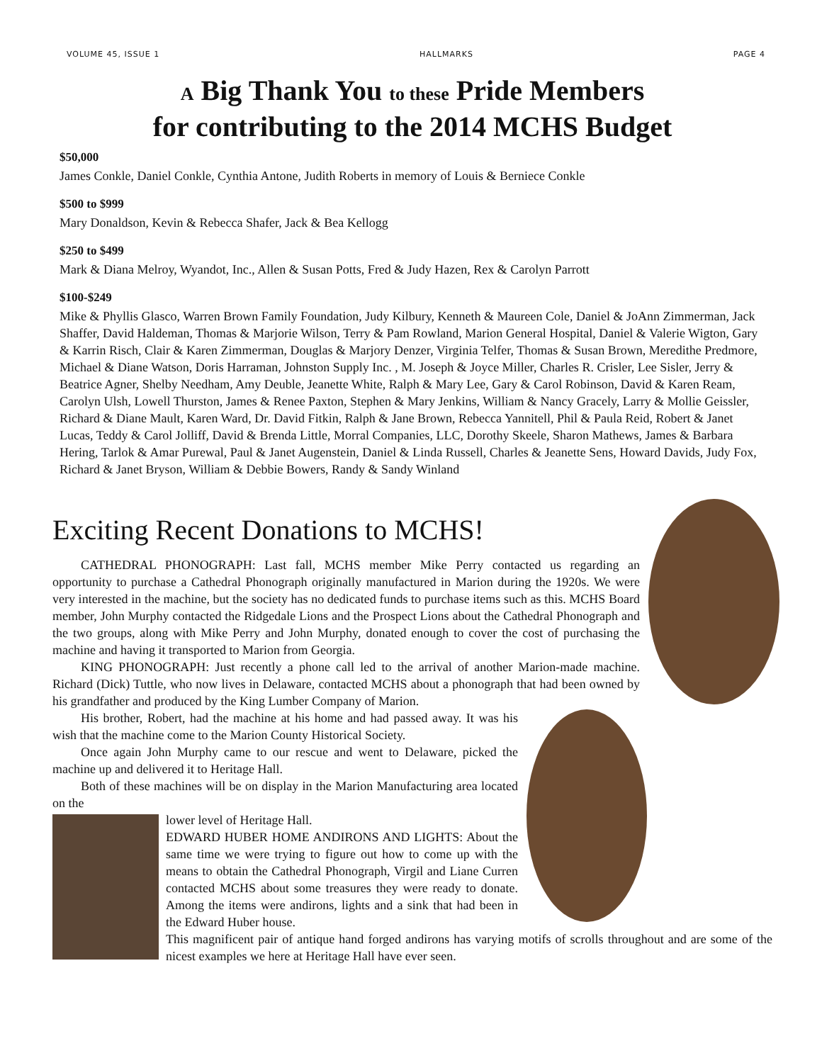VOLUME 45, ISSUE 1 HALLMARKS PAGE 4
A Big Thank You to these Pride Members
for contributing to the 2014 MCHS Budget
$50,000
James Conkle, Daniel Conkle, Cynthia Antone, Judith Roberts in memory of Louis & Berniece Conkle
$500 to $999
Mary Donaldson, Kevin & Rebecca Shafer, Jack & Bea Kellogg
$250 to $499
Mark & Diana Melroy, Wyandot, Inc., Allen & Susan Potts, Fred & Judy Hazen, Rex & Carolyn Parrott
$100-$249
Mike & Phyllis Glasco, Warren Brown Family Foundation, Judy Kilbury, Kenneth & Maureen Cole, Daniel & JoAnn Zimmerman, Jack Shaffer, David Haldeman, Thomas & Marjorie Wilson, Terry & Pam Rowland, Marion General Hospital, Daniel & Valerie Wigton, Gary & Karrin Risch, Clair & Karen Zimmerman, Douglas & Marjory Denzer, Virginia Telfer, Thomas & Susan Brown, Meredithe Predmore, Michael & Diane Watson, Doris Harraman, Johnston Supply Inc. , M. Joseph & Joyce Miller, Charles R. Crisler, Lee Sisler, Jerry & Beatrice Agner, Shelby Needham, Amy Deuble, Jeanette White, Ralph & Mary Lee, Gary & Carol Robinson, David & Karen Ream, Carolyn Ulsh, Lowell Thurston, James & Renee Paxton, Stephen & Mary Jenkins, William & Nancy Gracely, Larry & Mollie Geissler, Richard & Diane Mault, Karen Ward, Dr. David Fitkin, Ralph & Jane Brown, Rebecca Yannitell, Phil & Paula Reid, Robert & Janet Lucas, Teddy & Carol Jolliff, David & Brenda Little, Morral Companies, LLC, Dorothy Skeele, Sharon Mathews, James & Barbara Hering, Tarlok & Amar Purewal, Paul & Janet Augenstein, Daniel & Linda Russell, Charles & Jeanette Sens, Howard Davids, Judy Fox, Richard & Janet Bryson, William & Debbie Bowers, Randy & Sandy Winland
Exciting Recent Donations to MCHS!
CATHEDRAL PHONOGRAPH: Last fall, MCHS member Mike Perry contacted us regarding an opportunity to purchase a Cathedral Phonograph originally manufactured in Marion during the 1920s. We were very interested in the machine, but the society has no dedicated funds to purchase items such as this. MCHS Board member, John Murphy contacted the Ridgedale Lions and the Prospect Lions about the Cathedral Phonograph and the two groups, along with Mike Perry and John Murphy, donated enough to cover the cost of purchasing the machine and having it transported to Marion from Georgia.
KING PHONOGRAPH: Just recently a phone call led to the arrival of another Marion-made machine. Richard (Dick) Tuttle, who now lives in Delaware, contacted MCHS about a phonograph that had been owned by his grandfather and produced by the King Lumber Company of Marion.
His brother, Robert, had the machine at his home and had passed away. It was his wish that the machine come to the Marion County Historical Society.
Once again John Murphy came to our rescue and went to Delaware, picked the machine up and delivered it to Heritage Hall.
Both of these machines will be on display in the Marion Manufacturing area located on the
lower level of Heritage Hall.
EDWARD HUBER HOME ANDIRONS AND LIGHTS: About the same time we were trying to figure out how to come up with the means to obtain the Cathedral Phonograph, Virgil and Liane Curren contacted MCHS about some treasures they were ready to donate. Among the items were andirons, lights and a sink that had been in the Edward Huber house.
This magnificent pair of antique hand forged andirons has varying motifs of scrolls throughout and are some of the nicest examples we here at Heritage Hall have ever seen.